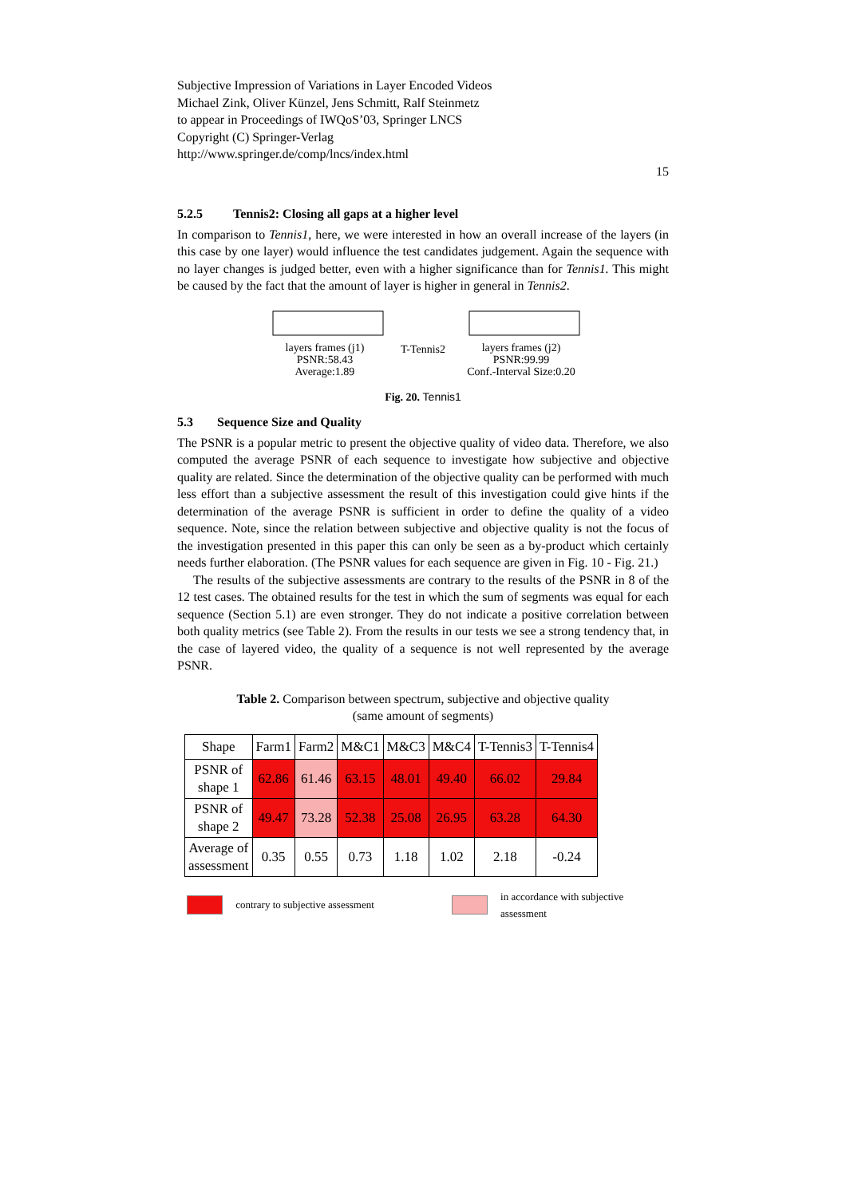Subjective Impression of Variations in Layer Encoded Videos
Michael Zink, Oliver Künzel, Jens Schmitt, Ralf Steinmetz
to appear in Proceedings of IWQoS’03, Springer LNCS
Copyright (C) Springer-Verlag
http://www.springer.de/comp/lncs/index.html
15
5.2.5 Tennis2: Closing all gaps at a higher level
In comparison to Tennis1, here, we were interested in how an overall increase of the layers (in this case by one layer) would influence the test candidates judgement. Again the sequence with no layer changes is judged better, even with a higher significance than for Tennis1. This might be caused by the fact that the amount of layer is higher in general in Tennis2.
layers frames (j1)
PSNR:58.43
Average:1.89
T-Tennis2
layers frames (j2)
PSNR:99.99
Conf.-Interval Size:0.20
Fig. 20. Tennis1
5.3 Sequence Size and Quality
The PSNR is a popular metric to present the objective quality of video data. Therefore, we also computed the average PSNR of each sequence to investigate how subjective and objective quality are related. Since the determination of the objective quality can be performed with much less effort than a subjective assessment the result of this investigation could give hints if the determination of the average PSNR is sufficient in order to define the quality of a video sequence. Note, since the relation between subjective and objective quality is not the focus of the investigation presented in this paper this can only be seen as a by-product which certainly needs further elaboration. (The PSNR values for each sequence are given in Fig. 10 - Fig. 21.)
The results of the subjective assessments are contrary to the results of the PSNR in 8 of the 12 test cases. The obtained results for the test in which the sum of segments was equal for each sequence (Section 5.1) are even stronger. They do not indicate a positive correlation between both quality metrics (see Table 2). From the results in our tests we see a strong tendency that, in the case of layered video, the quality of a sequence is not well represented by the average PSNR.
Table 2. Comparison between spectrum, subjective and objective quality
(same amount of segments)
| Shape | Farm1 | Farm2 | M&C1 | M&C3 | M&C4 | T-Tennis3 | T-Tennis4 |
| --- | --- | --- | --- | --- | --- | --- | --- |
| PSNR of shape 1 | 62.86 | 61.46 | 63.15 | 48.01 | 49.40 | 66.02 | 29.84 |
| PSNR of shape 2 | 49.47 | 73.28 | 52.38 | 25.08 | 26.95 | 63.28 | 64.30 |
| Average of assessment | 0.35 | 0.55 | 0.73 | 1.18 | 1.02 | 2.18 | -0.24 |
contrary to subjective assessment
in accordance with subjective assessment